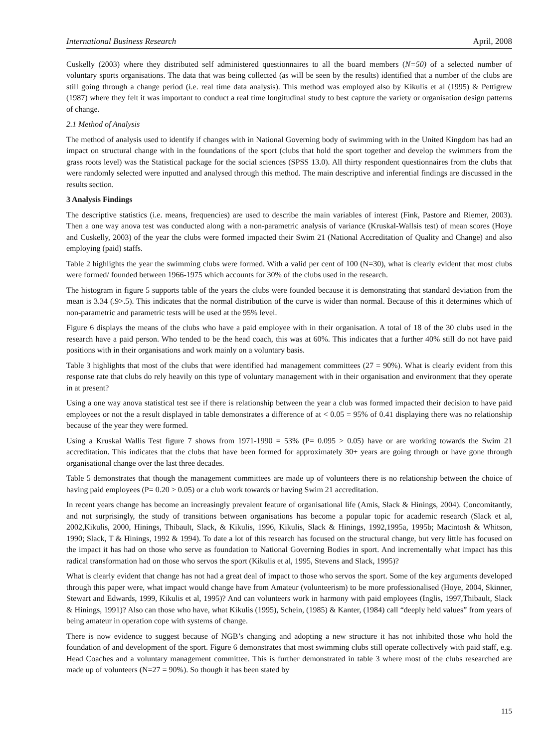International Business Research April, 2008
Cuskelly (2003) where they distributed self administered questionnaires to all the board members (N=50) of a selected number of voluntary sports organisations. The data that was being collected (as will be seen by the results) identified that a number of the clubs are still going through a change period (i.e. real time data analysis). This method was employed also by Kikulis et al (1995) & Pettigrew (1987) where they felt it was important to conduct a real time longitudinal study to best capture the variety or organisation design patterns of change.
2.1 Method of Analysis
The method of analysis used to identify if changes with in National Governing body of swimming with in the United Kingdom has had an impact on structural change with in the foundations of the sport (clubs that hold the sport together and develop the swimmers from the grass roots level) was the Statistical package for the social sciences (SPSS 13.0). All thirty respondent questionnaires from the clubs that were randomly selected were inputted and analysed through this method. The main descriptive and inferential findings are discussed in the results section.
3 Analysis Findings
The descriptive statistics (i.e. means, frequencies) are used to describe the main variables of interest (Fink, Pastore and Riemer, 2003). Then a one way anova test was conducted along with a non-parametric analysis of variance (Kruskal-Wallsis test) of mean scores (Hoye and Cuskelly, 2003) of the year the clubs were formed impacted their Swim 21 (National Accreditation of Quality and Change) and also employing (paid) staffs.
Table 2 highlights the year the swimming clubs were formed. With a valid per cent of 100 (N=30), what is clearly evident that most clubs were formed/ founded between 1966-1975 which accounts for 30% of the clubs used in the research.
The histogram in figure 5 supports table of the years the clubs were founded because it is demonstrating that standard deviation from the mean is 3.34 (.9>.5). This indicates that the normal distribution of the curve is wider than normal. Because of this it determines which of non-parametric and parametric tests will be used at the 95% level.
Figure 6 displays the means of the clubs who have a paid employee with in their organisation. A total of 18 of the 30 clubs used in the research have a paid person. Who tended to be the head coach, this was at 60%. This indicates that a further 40% still do not have paid positions with in their organisations and work mainly on a voluntary basis.
Table 3 highlights that most of the clubs that were identified had management committees (27 = 90%). What is clearly evident from this response rate that clubs do rely heavily on this type of voluntary management with in their organisation and environment that they operate in at present?
Using a one way anova statistical test see if there is relationship between the year a club was formed impacted their decision to have paid employees or not the a result displayed in table demonstrates a difference of at < 0.05 = 95% of 0.41 displaying there was no relationship because of the year they were formed.
Using a Kruskal Wallis Test figure 7 shows from 1971-1990 = 53% (P= 0.095 > 0.05) have or are working towards the Swim 21 accreditation. This indicates that the clubs that have been formed for approximately 30+ years are going through or have gone through organisational change over the last three decades.
Table 5 demonstrates that though the management committees are made up of volunteers there is no relationship between the choice of having paid employees (P= 0.20 > 0.05) or a club work towards or having Swim 21 accreditation.
In recent years change has become an increasingly prevalent feature of organisational life (Amis, Slack & Hinings, 2004). Concomitantly, and not surprisingly, the study of transitions between organisations has become a popular topic for academic research (Slack et al, 2002,Kikulis, 2000, Hinings, Thibault, Slack, & Kikulis, 1996, Kikulis, Slack & Hinings, 1992,1995a, 1995b; Macintosh & Whitson, 1990; Slack, T & Hinings, 1992 & 1994). To date a lot of this research has focused on the structural change, but very little has focused on the impact it has had on those who serve as foundation to National Governing Bodies in sport. And incrementally what impact has this radical transformation had on those who servos the sport (Kikulis et al, 1995, Stevens and Slack, 1995)?
What is clearly evident that change has not had a great deal of impact to those who servos the sport. Some of the key arguments developed through this paper were, what impact would change have from Amateur (volunteerism) to be more professionalised (Hoye, 2004, Skinner, Stewart and Edwards, 1999, Kikulis et al, 1995)? And can volunteers work in harmony with paid employees (Inglis, 1997,Thibault, Slack & Hinings, 1991)? Also can those who have, what Kikulis (1995), Schein, (1985) & Kanter, (1984) call “deeply held values” from years of being amateur in operation cope with systems of change.
There is now evidence to suggest because of NGB’s changing and adopting a new structure it has not inhibited those who hold the foundation of and development of the sport. Figure 6 demonstrates that most swimming clubs still operate collectively with paid staff, e.g. Head Coaches and a voluntary management committee. This is further demonstrated in table 3 where most of the clubs researched are made up of volunteers (N=27 = 90%). So though it has been stated by
115